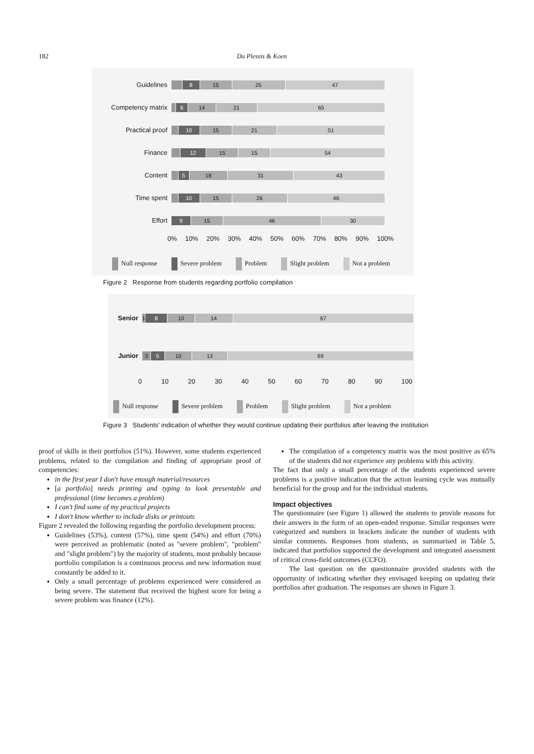182 Du Plessis & Koen
Guidelines
8 15 25 47
Competency matrix
6 14 21 65
Practical proof
10 15 21 51
Finance
12 15 15 54
Content
5 18 31 43
Time spent
10 15 26 46
Effort
9 15 46 30
0% 10% 20% 30% 40% 50% 60% 70% 80% 90% 100%
Null response Severe problem Problem Slight problem Not a problem
Figure 2 Response from students regarding portfolio compilation
Senior
1 8 10 14 67
Junior
3 5 10 13 69
0 10 20 30 40 50 60 70 80 90 100
Null response Severe problem Problem Slight problem Not a problem
Figure 3 Students’ indication of whether they would continue updating their portfolios after leaving the institution
proof of skills in their portfolios (51%). However, some students experienced problems, related to the compilation and finding of appropriate proof of competencies:
in the first year I don't have enough material/resources
[a portfolio] needs printing and typing to look presentable and professional (time becomes a problem)
I can't find some of my practical projects
I don't know whether to include disks or printouts
Figure 2 revealed the following regarding the portfolio development process:
Guidelines (53%), content (57%), time spent (54%) and effort (70%) were perceived as problematic (noted as "severe problem", "problem" and "slight problem") by the majority of students, most probably because portfolio compilation is a continuous process and new information must constantly be added to it.
Only a small percentage of problems experienced were considered as being severe. The statement that received the highest score for being a severe problem was finance (12%).
The compilation of a competency matrix was the most positive as 65% of the students did not experience any problems with this activity.
The fact that only a small percentage of the students experienced severe problems is a positive indication that the action learning cycle was mutually beneficial for the group and for the individual students.
Impact objectives
The questionnaire (see Figure 1) allowed the students to provide reasons for their answers in the form of an open-ended response. Similar responses were categorized and numbers in brackets indicate the number of students with similar comments. Responses from students, as summarised in Table 5, indicated that portfolios supported the development and integrated assessment of critical cross-field outcomes (CCFO).
The last question on the questionnaire provided students with the opportunity of indicating whether they envisaged keeping on updating their portfolios after graduation. The responses are shown in Figure 3.